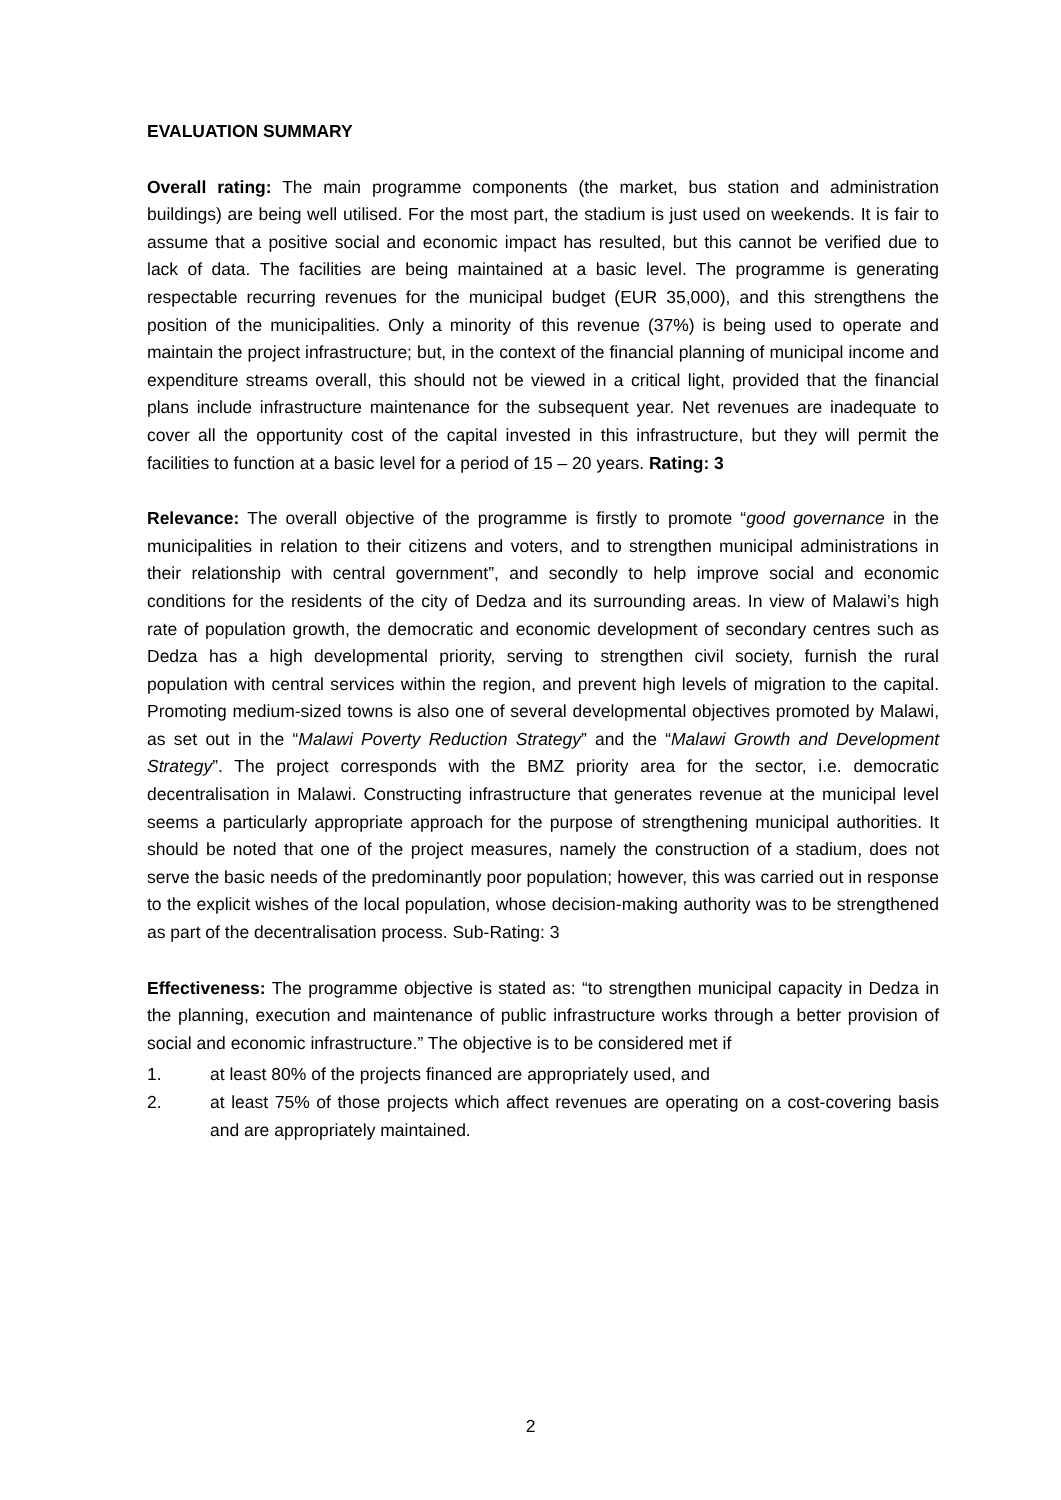EVALUATION SUMMARY
Overall rating: The main programme components (the market, bus station and administration buildings) are being well utilised. For the most part, the stadium is just used on weekends. It is fair to assume that a positive social and economic impact has resulted, but this cannot be verified due to lack of data. The facilities are being maintained at a basic level. The programme is generating respectable recurring revenues for the municipal budget (EUR 35,000), and this strengthens the position of the municipalities. Only a minority of this revenue (37%) is being used to operate and maintain the project infrastructure; but, in the context of the financial planning of municipal income and expenditure streams overall, this should not be viewed in a critical light, provided that the financial plans include infrastructure maintenance for the subsequent year. Net revenues are inadequate to cover all the opportunity cost of the capital invested in this infrastructure, but they will permit the facilities to function at a basic level for a period of 15 – 20 years. Rating: 3
Relevance: The overall objective of the programme is firstly to promote “good governance in the municipalities in relation to their citizens and voters, and to strengthen municipal administrations in their relationship with central government”, and secondly to help improve social and economic conditions for the residents of the city of Dedza and its surrounding areas. In view of Malawi’s high rate of population growth, the democratic and economic development of secondary centres such as Dedza has a high developmental priority, serving to strengthen civil society, furnish the rural population with central services within the region, and prevent high levels of migration to the capital. Promoting medium-sized towns is also one of several developmental objectives promoted by Malawi, as set out in the “Malawi Poverty Reduction Strategy” and the “Malawi Growth and Development Strategy”. The project corresponds with the BMZ priority area for the sector, i.e. democratic decentralisation in Malawi. Constructing infrastructure that generates revenue at the municipal level seems a particularly appropriate approach for the purpose of strengthening municipal authorities. It should be noted that one of the project measures, namely the construction of a stadium, does not serve the basic needs of the predominantly poor population; however, this was carried out in response to the explicit wishes of the local population, whose decision-making authority was to be strengthened as part of the decentralisation process. Sub-Rating: 3
Effectiveness: The programme objective is stated as: “to strengthen municipal capacity in Dedza in the planning, execution and maintenance of public infrastructure works through a better provision of social and economic infrastructure.” The objective is to be considered met if
1. at least 80% of the projects financed are appropriately used, and
2. at least 75% of those projects which affect revenues are operating on a cost-covering basis and are appropriately maintained.
2